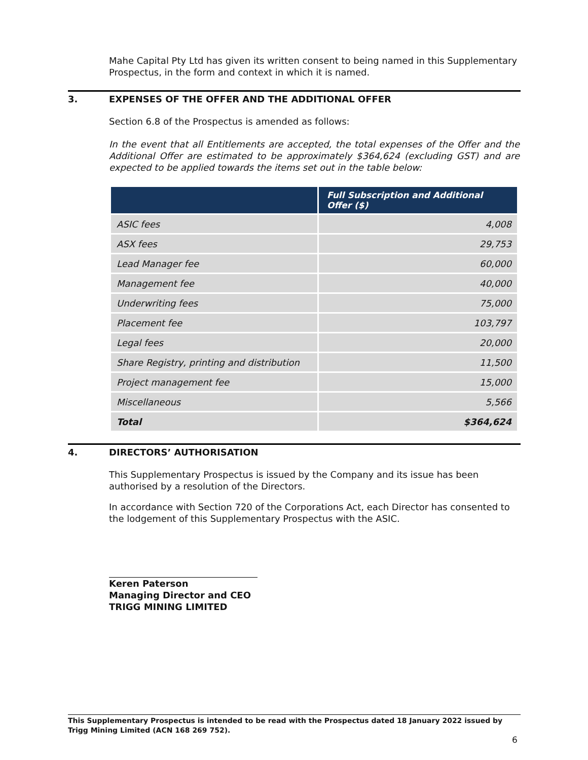Mahe Capital Pty Ltd has given its written consent to being named in this Supplementary Prospectus, in the form and context in which it is named.
3. EXPENSES OF THE OFFER AND THE ADDITIONAL OFFER
Section 6.8 of the Prospectus is amended as follows:
In the event that all Entitlements are accepted, the total expenses of the Offer and the Additional Offer are estimated to be approximately $364,624 (excluding GST) and are expected to be applied towards the items set out in the table below:
| | Full Subscription and Additional Offer ($) |
| --- | --- |
| ASIC fees | 4,008 |
| ASX fees | 29,753 |
| Lead Manager fee | 60,000 |
| Management fee | 40,000 |
| Underwriting fees | 75,000 |
| Placement fee | 103,797 |
| Legal fees | 20,000 |
| Share Registry, printing and distribution | 11,500 |
| Project management fee | 15,000 |
| Miscellaneous | 5,566 |
| Total | $364,624 |
4. DIRECTORS’ AUTHORISATION
This Supplementary Prospectus is issued by the Company and its issue has been authorised by a resolution of the Directors.
In accordance with Section 720 of the Corporations Act, each Director has consented to the lodgement of this Supplementary Prospectus with the ASIC.
Keren Paterson
Managing Director and CEO
TRIGG MINING LIMITED
This Supplementary Prospectus is intended to be read with the Prospectus dated 18 January 2022 issued by Trigg Mining Limited (ACN 168 269 752).
6